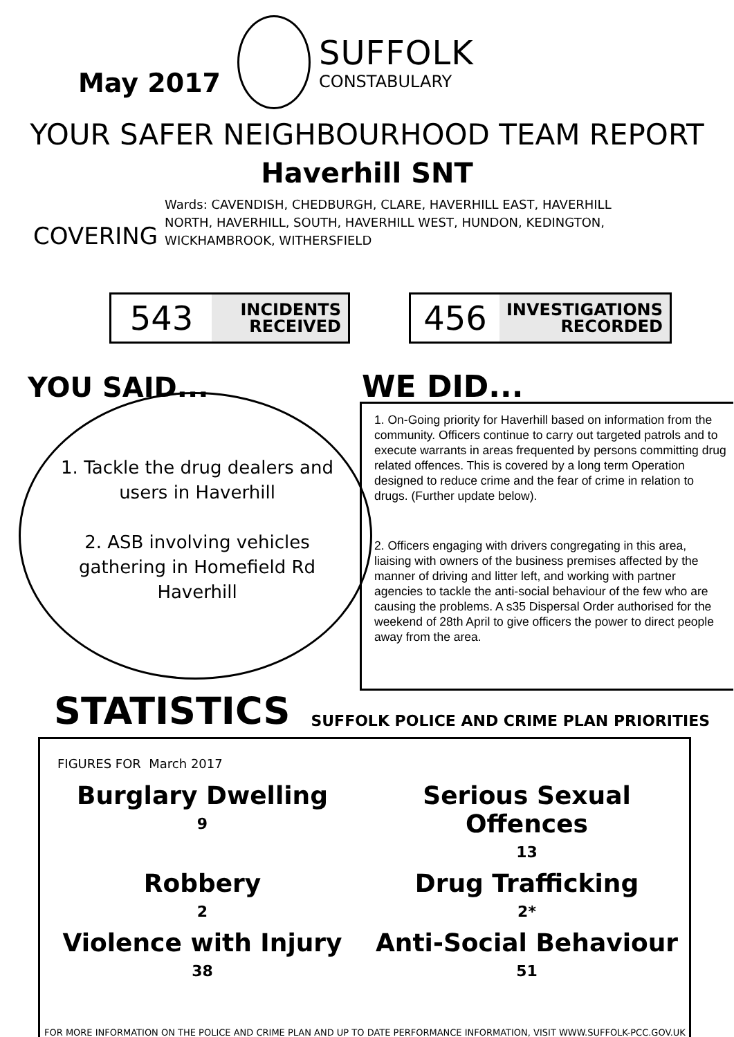May 2017
SUFFOLK
CONSTABULARY
YOUR SAFER NEIGHBOURHOOD TEAM REPORT
Haverhill SNT
COVERING
Wards: CAVENDISH, CHEDBURGH, CLARE, HAVERHILL EAST, HAVERHILL NORTH, HAVERHILL, SOUTH, HAVERHILL WEST, HUNDON, KEDINGTON, WICKHAMBROOK, WITHERSFIELD
543
INCIDENTS
RECEIVED
456
INVESTIGATIONS
RECORDED
YOU SAID...
1. Tackle the drug dealers and users in Haverhill
2. ASB involving vehicles gathering in Homefield Rd Haverhill
WE DID...
1. On-Going priority for Haverhill based on information from the community. Officers continue to carry out targeted patrols and to execute warrants in areas frequented by persons committing drug related offences. This is covered by a long term Operation designed to reduce crime and the fear of crime in relation to drugs. (Further update below).
2. Officers engaging with drivers congregating in this area, liaising with owners of the business premises affected by the manner of driving and litter left, and working with partner agencies to tackle the anti-social behaviour of the few who are causing the problems. A s35 Dispersal Order authorised for the weekend of 28th April to give officers the power to direct people away from the area.
STATISTICS
SUFFOLK POLICE AND CRIME PLAN PRIORITIES
FIGURES FOR March 2017
Burglary Dwelling
9
Serious Sexual Offences
13
Robbery
2
Drug Trafficking
2*
Violence with Injury
38
Anti-Social Behaviour
51
FOR MORE INFORMATION ON THE POLICE AND CRIME PLAN AND UP TO DATE PERFORMANCE INFORMATION, VISIT WWW.SUFFOLK-PCC.GOV.UK